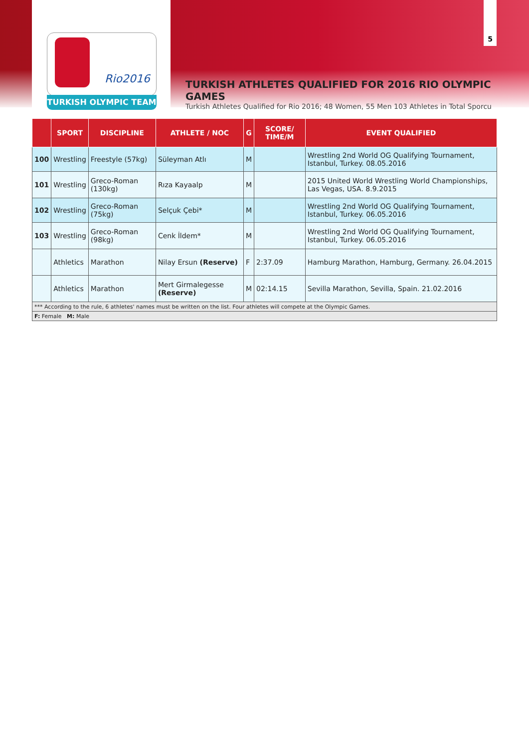Rio2016
TURKISH OLYMPIC TEAM
5
TURKISH ATHLETES QUALIFIED FOR 2016 RIO OLYMPIC GAMES
Turkish Athletes Qualified for Rio 2016; 48 Women, 55 Men 103 Athletes in Total Sporcu
| | SPORT | DISCIPLINE | ATHLETE / NOC | G | SCORE/ TIME/M | EVENT QUALIFIED |
| --- | --- | --- | --- | --- | --- | --- |
| 100 | Wrestling | Freestyle (57kg) | Süleyman Atlı | M | | Wrestling 2nd World OG Qualifying Tournament, Istanbul, Turkey. 08.05.2016 |
| 101 | Wrestling | Greco-Roman (130kg) | Rıza Kayaalp | M | | 2015 United World Wrestling World Championships, Las Vegas, USA. 8.9.2015 |
| 102 | Wrestling | Greco-Roman (75kg) | Selçuk Çebi* | M | | Wrestling 2nd World OG Qualifying Tournament, Istanbul, Turkey. 06.05.2016 |
| 103 | Wrestling | Greco-Roman (98kg) | Cenk İldem* | M | | Wrestling 2nd World OG Qualifying Tournament, Istanbul, Turkey. 06.05.2016 |
| | Athletics | Marathon | Nilay Ersun (Reserve) | F | 2:37.09 | Hamburg Marathon, Hamburg, Germany. 26.04.2015 |
| | Athletics | Marathon | Mert Girmalegesse (Reserve) | M | 02:14.15 | Sevilla Marathon, Sevilla, Spain. 21.02.2016 |
| *** According to the rule, 6 athletes' names must be written on the list. Four athletes will compete at the Olympic Games. | | | | | | |
| F: Female M: Male | | | | | | |